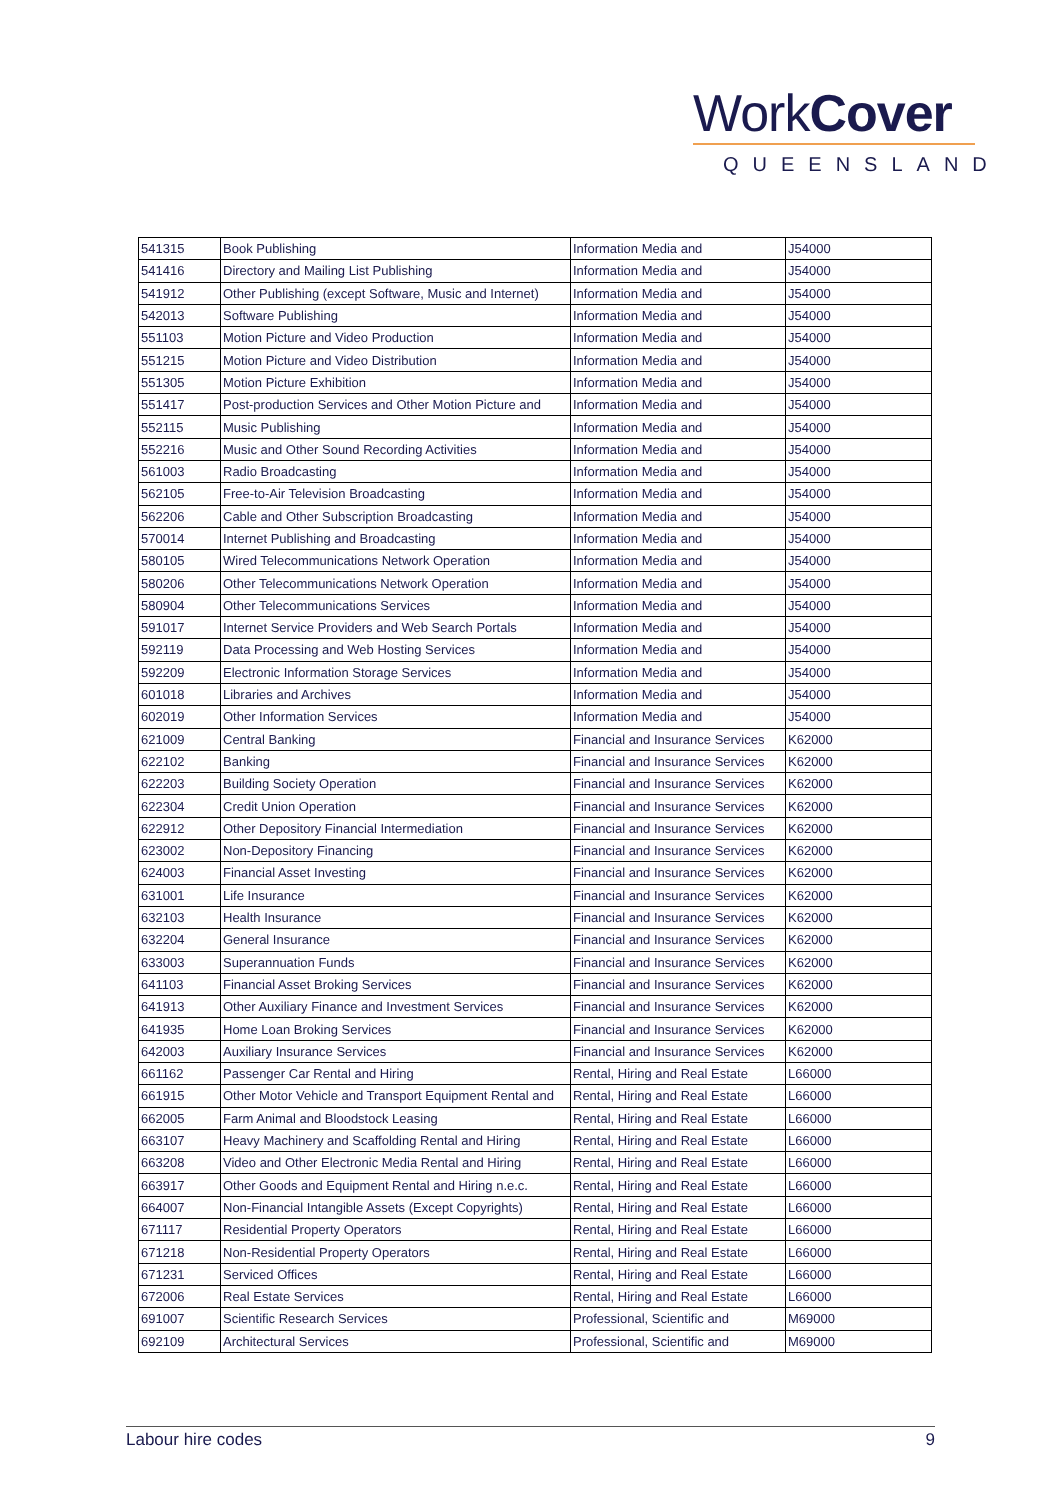WorkCover
QUEENSLAND
| 541315 | Book Publishing | Information Media and | J54000 |
| 541416 | Directory and Mailing List Publishing | Information Media and | J54000 |
| 541912 | Other Publishing (except Software, Music and Internet) | Information Media and | J54000 |
| 542013 | Software Publishing | Information Media and | J54000 |
| 551103 | Motion Picture and Video Production | Information Media and | J54000 |
| 551215 | Motion Picture and Video Distribution | Information Media and | J54000 |
| 551305 | Motion Picture Exhibition | Information Media and | J54000 |
| 551417 | Post-production Services and Other Motion Picture and | Information Media and | J54000 |
| 552115 | Music Publishing | Information Media and | J54000 |
| 552216 | Music and Other Sound Recording Activities | Information Media and | J54000 |
| 561003 | Radio Broadcasting | Information Media and | J54000 |
| 562105 | Free-to-Air Television Broadcasting | Information Media and | J54000 |
| 562206 | Cable and Other Subscription Broadcasting | Information Media and | J54000 |
| 570014 | Internet Publishing and Broadcasting | Information Media and | J54000 |
| 580105 | Wired Telecommunications Network Operation | Information Media and | J54000 |
| 580206 | Other Telecommunications Network Operation | Information Media and | J54000 |
| 580904 | Other Telecommunications Services | Information Media and | J54000 |
| 591017 | Internet Service Providers and Web Search Portals | Information Media and | J54000 |
| 592119 | Data Processing and Web Hosting Services | Information Media and | J54000 |
| 592209 | Electronic Information Storage Services | Information Media and | J54000 |
| 601018 | Libraries and Archives | Information Media and | J54000 |
| 602019 | Other Information Services | Information Media and | J54000 |
| 621009 | Central Banking | Financial and Insurance Services | K62000 |
| 622102 | Banking | Financial and Insurance Services | K62000 |
| 622203 | Building Society Operation | Financial and Insurance Services | K62000 |
| 622304 | Credit Union Operation | Financial and Insurance Services | K62000 |
| 622912 | Other Depository Financial Intermediation | Financial and Insurance Services | K62000 |
| 623002 | Non-Depository Financing | Financial and Insurance Services | K62000 |
| 624003 | Financial Asset Investing | Financial and Insurance Services | K62000 |
| 631001 | Life Insurance | Financial and Insurance Services | K62000 |
| 632103 | Health Insurance | Financial and Insurance Services | K62000 |
| 632204 | General Insurance | Financial and Insurance Services | K62000 |
| 633003 | Superannuation Funds | Financial and Insurance Services | K62000 |
| 641103 | Financial Asset Broking Services | Financial and Insurance Services | K62000 |
| 641913 | Other Auxiliary Finance and Investment Services | Financial and Insurance Services | K62000 |
| 641935 | Home Loan Broking Services | Financial and Insurance Services | K62000 |
| 642003 | Auxiliary Insurance Services | Financial and Insurance Services | K62000 |
| 661162 | Passenger Car Rental and Hiring | Rental, Hiring and Real Estate | L66000 |
| 661915 | Other Motor Vehicle and Transport Equipment Rental and | Rental, Hiring and Real Estate | L66000 |
| 662005 | Farm Animal and Bloodstock Leasing | Rental, Hiring and Real Estate | L66000 |
| 663107 | Heavy Machinery and Scaffolding Rental and Hiring | Rental, Hiring and Real Estate | L66000 |
| 663208 | Video and Other Electronic Media Rental and Hiring | Rental, Hiring and Real Estate | L66000 |
| 663917 | Other Goods and Equipment Rental and Hiring n.e.c. | Rental, Hiring and Real Estate | L66000 |
| 664007 | Non-Financial Intangible Assets (Except Copyrights) | Rental, Hiring and Real Estate | L66000 |
| 671117 | Residential Property Operators | Rental, Hiring and Real Estate | L66000 |
| 671218 | Non-Residential Property Operators | Rental, Hiring and Real Estate | L66000 |
| 671231 | Serviced Offices | Rental, Hiring and Real Estate | L66000 |
| 672006 | Real Estate Services | Rental, Hiring and Real Estate | L66000 |
| 691007 | Scientific Research Services | Professional, Scientific and | M69000 |
| 692109 | Architectural Services | Professional, Scientific and | M69000 |
Labour hire codes 9